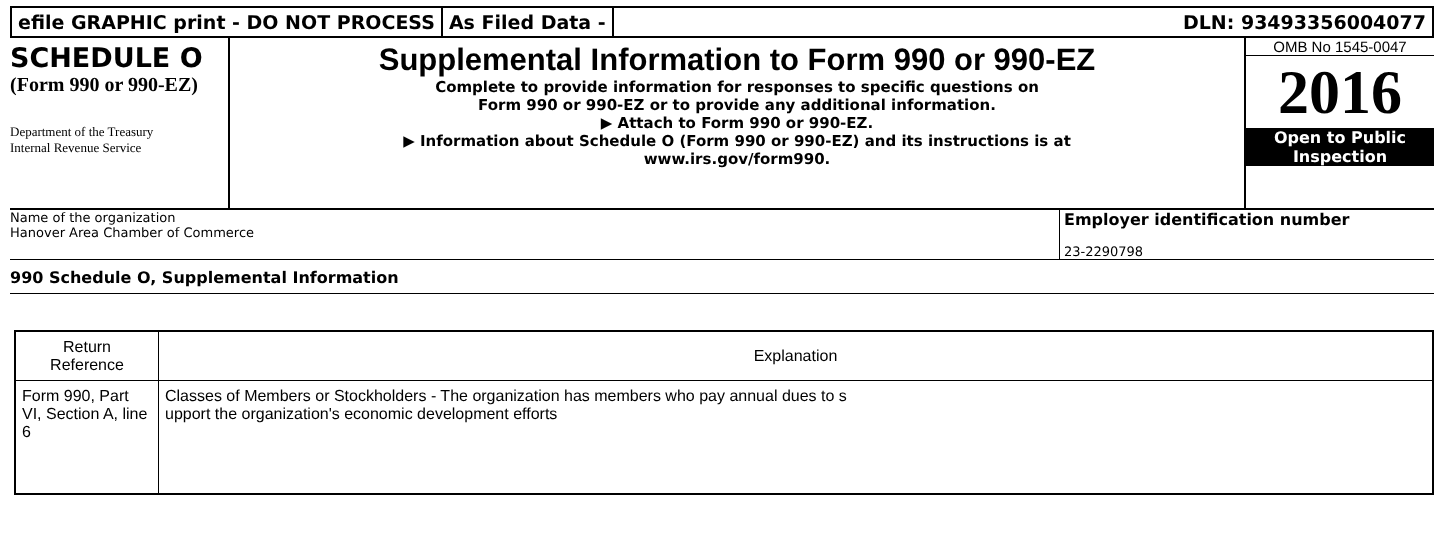efile GRAPHIC print - DO NOT PROCESS
As Filed Data - DLN: 93493356004077
SCHEDULE O
(Form 990 or 990-EZ)
Department of the Treasury
Internal Revenue Service
Supplemental Information to Form 990 or 990-EZ
Complete to provide information for responses to specific questions on
Form 990 or 990-EZ or to provide any additional information.
▶ Attach to Form 990 or 990-EZ.
▶ Information about Schedule O (Form 990 or 990-EZ) and its instructions is at
www.irs.gov/form990.
OMB No 1545-0047
2016
Open to Public
Inspection
Name of the organization
Hanover Area Chamber of Commerce
Employer identification number
23-2290798
990 Schedule O, Supplemental Information
| Return Reference | Explanation |
| --- | --- |
| Form 990, Part VI, Section A, line 6 | Classes of Members or Stockholders - The organization has members who pay annual dues to s upport the organization's economic development efforts |